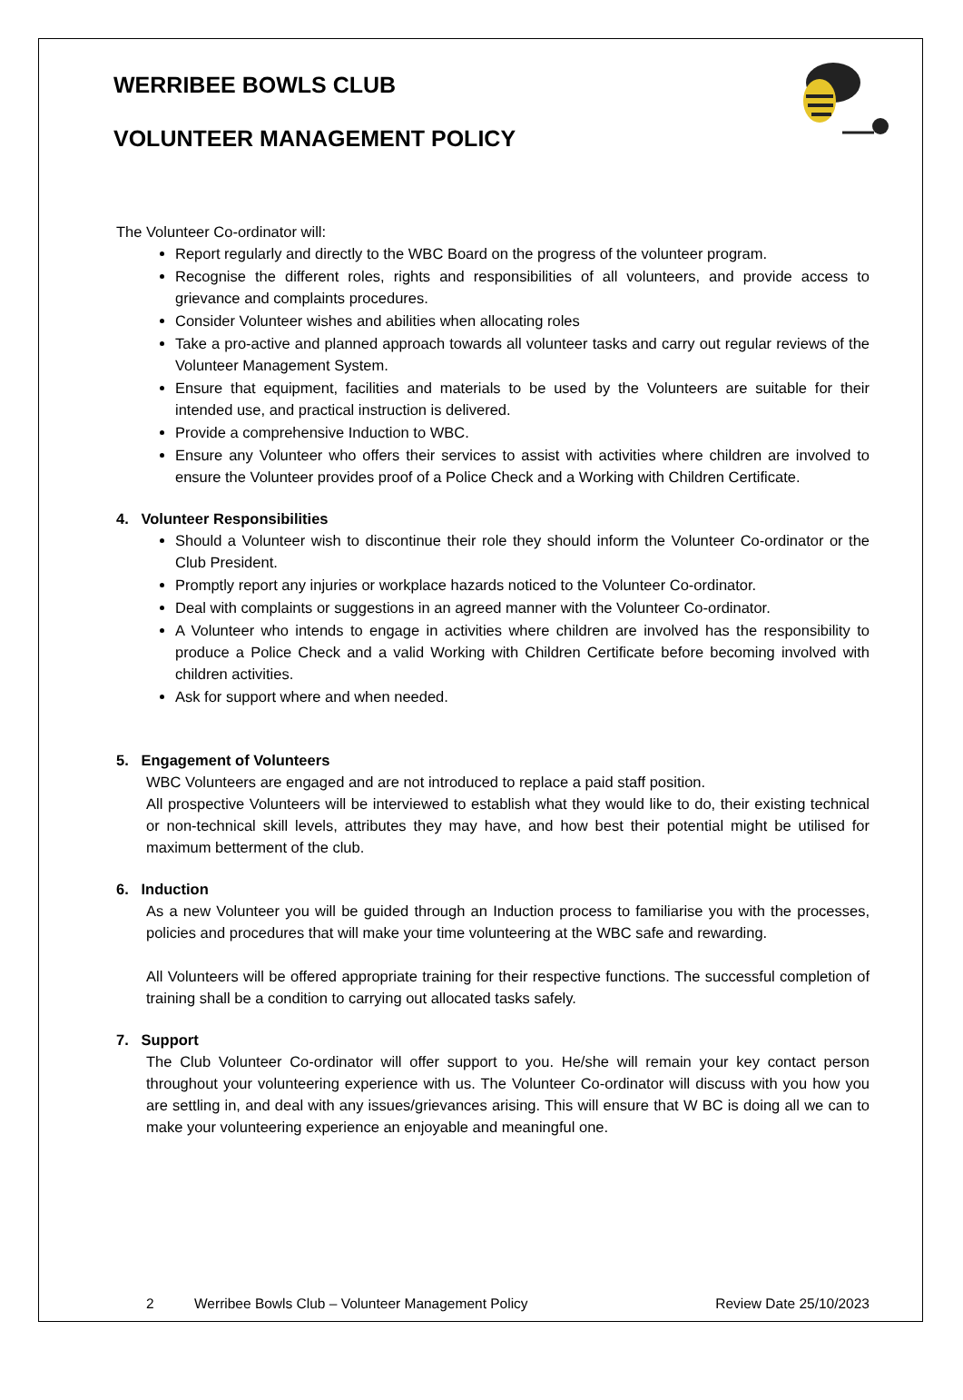WERRIBEE BOWLS CLUB
VOLUNTEER MANAGEMENT POLICY
The Volunteer Co-ordinator will:
Report regularly and directly to the WBC Board on the progress of the volunteer program.
Recognise the different roles, rights and responsibilities of all volunteers, and provide access to grievance and complaints procedures.
Consider Volunteer wishes and abilities when allocating roles
Take a pro-active and planned approach towards all volunteer tasks and carry out regular reviews of the Volunteer Management System.
Ensure that equipment, facilities and materials to be used by the Volunteers are suitable for their intended use, and practical instruction is delivered.
Provide a comprehensive Induction to WBC.
Ensure any Volunteer who offers their services to assist with activities where children are involved to ensure the Volunteer provides proof of a Police Check and a Working with Children Certificate.
4. Volunteer Responsibilities
Should a Volunteer wish to discontinue their role they should inform the Volunteer Co-ordinator or the Club President.
Promptly report any injuries or workplace hazards noticed to the Volunteer Co-ordinator.
Deal with complaints or suggestions in an agreed manner with the Volunteer Co-ordinator.
A Volunteer who intends to engage in activities where children are involved has the responsibility to produce a Police Check and a valid Working with Children Certificate before becoming involved with children activities.
Ask for support where and when needed.
5. Engagement of Volunteers
WBC Volunteers are engaged and are not introduced to replace a paid staff position.
All prospective Volunteers will be interviewed to establish what they would like to do, their existing technical or non-technical skill levels, attributes they may have, and how best their potential might be utilised for maximum betterment of the club.
6. Induction
As a new Volunteer you will be guided through an Induction process to familiarise you with the processes, policies and procedures that will make your time volunteering at the WBC safe and rewarding.
All Volunteers will be offered appropriate training for their respective functions. The successful completion of training shall be a condition to carrying out allocated tasks safely.
7. Support
The Club Volunteer Co-ordinator will offer support to you. He/she will remain your key contact person throughout your volunteering experience with us. The Volunteer Co-ordinator will discuss with you how you are settling in, and deal with any issues/grievances arising. This will ensure that W BC is doing all we can to make your volunteering experience an enjoyable and meaningful one.
2 Werribee Bowls Club – Volunteer Management Policy Review Date 25/10/2023